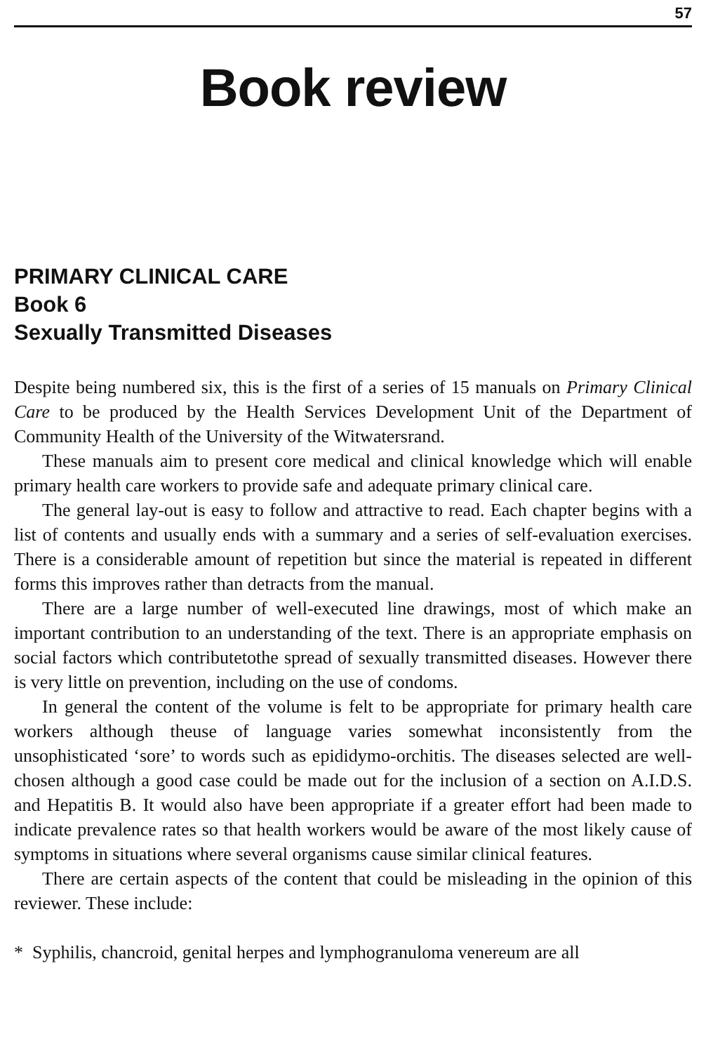57
Book review
PRIMARY CLINICAL CARE
Book 6
Sexually Transmitted Diseases
Despite being numbered six, this is the first of a series of 15 manuals on Primary Clinical Care to be produced by the Health Services Development Unit of the Department of Community Health of the University of the Witwatersrand.
These manuals aim to present core medical and clinical knowledge which will enable primary health care workers to provide safe and adequate primary clinical care.
The general lay-out is easy to follow and attractive to read. Each chapter begins with a list of contents and usually ends with a summary and a series of self-evaluation exercises. There is a considerable amount of repetition but since the material is repeated in different forms this improves rather than detracts from the manual.
There are a large number of well-executed line drawings, most of which make an important contribution to an understanding of the text. There is an appropriate emphasis on social factors which contributetothe spread of sexually transmitted diseases. However there is very little on prevention, including on the use of condoms.
In general the content of the volume is felt to be appropriate for primary health care workers although theuse of language varies somewhat inconsistently from the unsophisticated ‘sore’ to words such as epididymo-orchitis. The diseases selected are well-chosen although a good case could be made out for the inclusion of a section on A.I.D.S. and Hepatitis B. It would also have been appropriate if a greater effort had been made to indicate prevalence rates so that health workers would be aware of the most likely cause of symptoms in situations where several organisms cause similar clinical features.
There are certain aspects of the content that could be misleading in the opinion of this reviewer. These include:
* Syphilis, chancroid, genital herpes and lymphogranuloma venereum are all